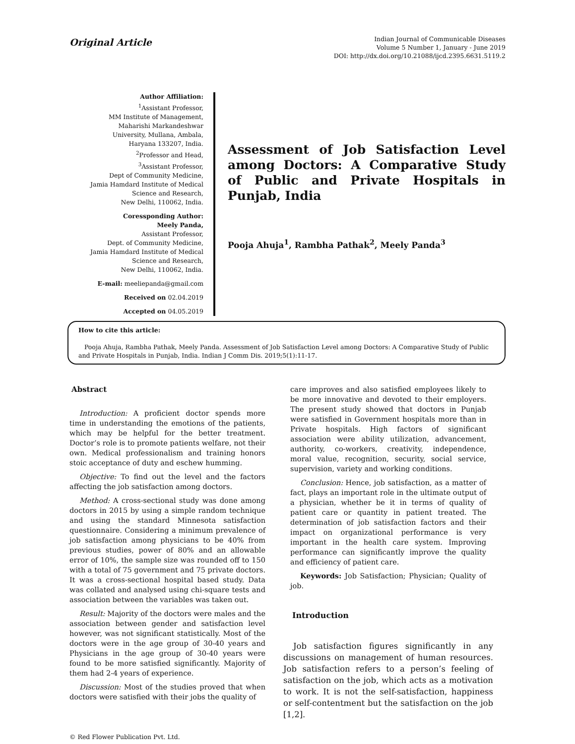Original Article
Indian Journal of Communicable Diseases
Volume 5 Number 1, January - June 2019
DOI: http://dx.doi.org/10.21088/ijcd.2395.6631.5119.2
Author Affiliation:
<sup>1</sup> Assistant Professor,
MM Institute of Management,
Maharishi Markandeshwar
University, Mullana, Ambala,
Haryana 133207, India.
<sup>2</sup> Professor and Head,
<sup>3</sup> Assistant Professor,
Dept of Community Medicine,
Jamia Hamdard Institute of Medical
Science and Research,
New Delhi, 110062, India.
Coressponding Author:
Meely Panda,
Assistant Professor,
Dept. of Community Medicine,
Jamia Hamdard Institute of Medical
Science and Research,
New Delhi, 110062, India.
E-mail: meeliepanda@gmail.com
Received on 02.04.2019
Accepted on 04.05.2019
Assessment of Job Satisfaction Level among Doctors: A Comparative Study of Public and Private Hospitals in Punjab, India
Pooja Ahuja<sup>1</sup>, Rambha Pathak<sup>2</sup>, Meely Panda<sup>3</sup>
How to cite this article:
Pooja Ahuja, Rambha Pathak, Meely Panda. Assessment of Job Satisfaction Level among Doctors: A Comparative Study of Public and Private Hospitals in Punjab, India. Indian J Comm Dis. 2019;5(1):11-17.
Abstract
Introduction: A proficient doctor spends more time in understanding the emotions of the patients, which may be helpful for the better treatment. Doctor’s role is to promote patients welfare, not their own. Medical professionalism and training honors stoic acceptance of duty and eschew humming.
Objective: To find out the level and the factors affecting the job satisfaction among doctors.
Method: A cross-sectional study was done among doctors in 2015 by using a simple random technique and using the standard Minnesota satisfaction questionnaire. Considering a minimum prevalence of job satisfaction among physicians to be 40% from previous studies, power of 80% and an allowable error of 10%, the sample size was rounded off to 150 with a total of 75 government and 75 private doctors. It was a cross-sectional hospital based study. Data was collated and analysed using chi-square tests and association between the variables was taken out.
Result: Majority of the doctors were males and the association between gender and satisfaction level however, was not significant statistically. Most of the doctors were in the age group of 30-40 years and Physicians in the age group of 30-40 years were found to be more satisfied significantly. Majority of them had 2-4 years of experience.
Discussion: Most of the studies proved that when doctors were satisfied with their jobs the quality of
care improves and also satisfied employees likely to be more innovative and devoted to their employers. The present study showed that doctors in Punjab were satisfied in Government hospitals more than in Private hospitals. High factors of significant association were ability utilization, advancement, authority, co-workers, creativity, independence, moral value, recognition, security, social service, supervision, variety and working conditions.
Conclusion: Hence, job satisfaction, as a matter of fact, plays an important role in the ultimate output of a physician, whether be it in terms of quality of patient care or quantity in patient treated. The determination of job satisfaction factors and their impact on organizational performance is very important in the health care system. Improving performance can significantly improve the quality and efficiency of patient care.
Keywords: Job Satisfaction; Physician; Quality of job.
Introduction
Job satisfaction figures significantly in any discussions on management of human resources. Job satisfaction refers to a person’s feeling of satisfaction on the job, which acts as a motivation to work. It is not the self-satisfaction, happiness or self-contentment but the satisfaction on the job [1,2].
© Red Flower Publication Pvt. Ltd.